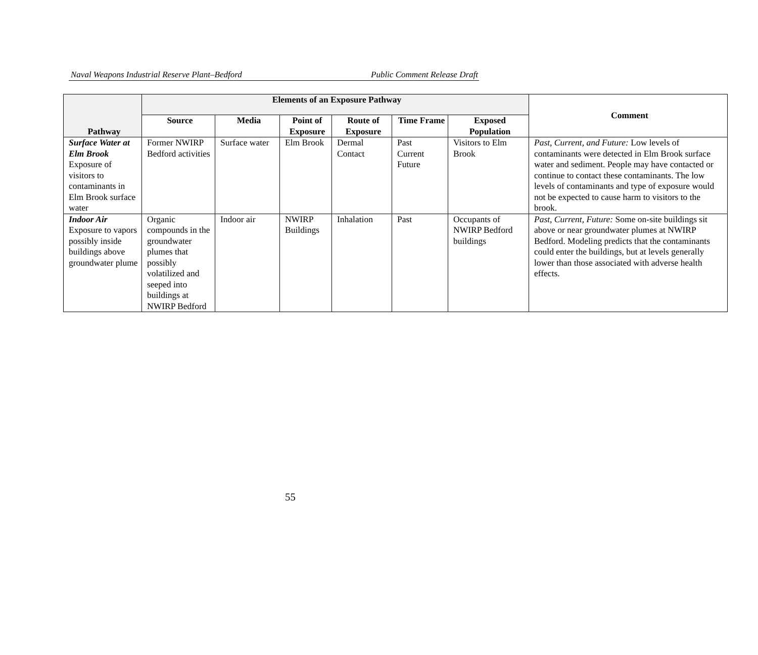Naval Weapons Industrial Reserve Plant–Bedford Public Comment Release Draft
| Pathway | Elements of an Exposure Pathway | | | | | | Comment |
| --- | --- | --- | --- | --- | --- | --- | --- |
| | Source | Media | Point of Exposure | Route of Exposure | Time Frame | Exposed Population | |
| Surface Water at Elm Brook Exposure of visitors to contaminants in Elm Brook surface water | Former NWIRP Bedford activities | Surface water | Elm Brook | Dermal Contact | Past Current Future | Visitors to Elm Brook | Past, Current, and Future: Low levels of contaminants were detected in Elm Brook surface water and sediment. People may have contacted or continue to contact these contaminants. The low levels of contaminants and type of exposure would not be expected to cause harm to visitors to the brook. |
| Indoor Air Exposure to vapors possibly inside buildings above groundwater plume | Organic compounds in the groundwater plumes that possibly volatilized and seeped into buildings at NWIRP Bedford | Indoor air | NWIRP Buildings | Inhalation | Past | Occupants of NWIRP Bedford buildings | Past, Current, Future: Some on-site buildings sit above or near groundwater plumes at NWIRP Bedford. Modeling predicts that the contaminants could enter the buildings, but at levels generally lower than those associated with adverse health effects. |
55